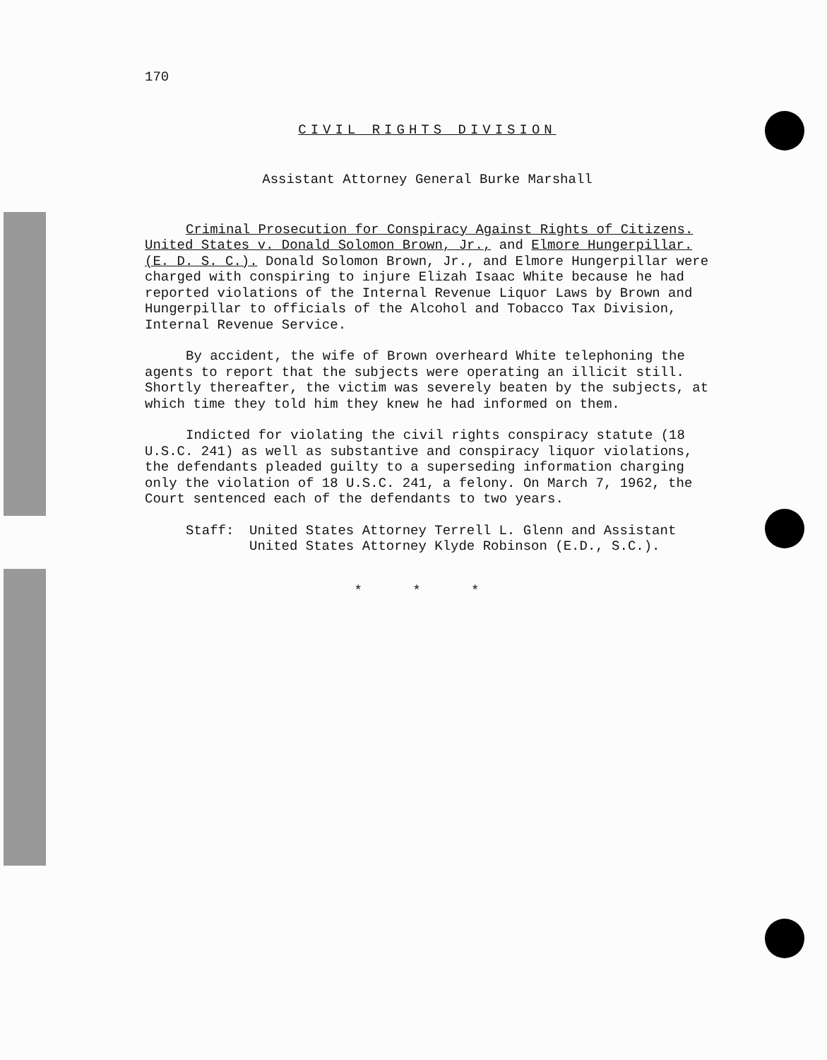170
CIVIL RIGHTS DIVISION
Assistant Attorney General Burke Marshall
Criminal Prosecution for Conspiracy Against Rights of Citizens. United States v. Donald Solomon Brown, Jr., and Elmore Hungerpillar. (E. D. S. C.). Donald Solomon Brown, Jr., and Elmore Hungerpillar were charged with conspiring to injure Elizah Isaac White because he had reported violations of the Internal Revenue Liquor Laws by Brown and Hungerpillar to officials of the Alcohol and Tobacco Tax Division, Internal Revenue Service.
By accident, the wife of Brown overheard White telephoning the agents to report that the subjects were operating an illicit still. Shortly thereafter, the victim was severely beaten by the subjects, at which time they told him they knew he had informed on them.
Indicted for violating the civil rights conspiracy statute (18 U.S.C. 241) as well as substantive and conspiracy liquor violations, the defendants pleaded guilty to a superseding information charging only the violation of 18 U.S.C. 241, a felony. On March 7, 1962, the Court sentenced each of the defendants to two years.
Staff: United States Attorney Terrell L. Glenn and Assistant United States Attorney Klyde Robinson (E.D., S.C.).
* * *